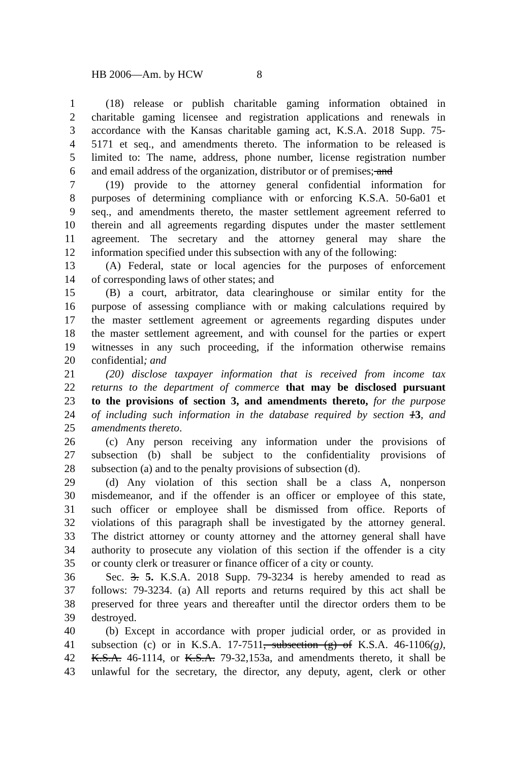HB 2006—Am. by HCW 8
1 (18) release or publish charitable gaming information obtained in
2 charitable gaming licensee and registration applications and renewals in
3 accordance with the Kansas charitable gaming act, K.S.A. 2018 Supp. 75-
4 5171 et seq., and amendments thereto. The information to be released is
5 limited to: The name, address, phone number, license registration number
6 and email address of the organization, distributor or of premises; and
7 (19) provide to the attorney general confidential information for
8 purposes of determining compliance with or enforcing K.S.A. 50-6a01 et
9 seq., and amendments thereto, the master settlement agreement referred to
10 therein and all agreements regarding disputes under the master settlement
11 agreement. The secretary and the attorney general may share the
12 information specified under this subsection with any of the following:
13 (A) Federal, state or local agencies for the purposes of enforcement
14 of corresponding laws of other states; and
15 (B) a court, arbitrator, data clearinghouse or similar entity for the
16 purpose of assessing compliance with or making calculations required by
17 the master settlement agreement or agreements regarding disputes under
18 the master settlement agreement, and with counsel for the parties or expert
19 witnesses in any such proceeding, if the information otherwise remains
20 confidential; and
21 (20) disclose taxpayer information that is received from income tax
22 returns to the department of commerce that may be disclosed pursuant
23 to the provisions of section 3, and amendments thereto, for the purpose
24 of including such information in the database required by section 13, and
25 amendments thereto.
26 (c) Any person receiving any information under the provisions of
27 subsection (b) shall be subject to the confidentiality provisions of
28 subsection (a) and to the penalty provisions of subsection (d).
29 (d) Any violation of this section shall be a class A, nonperson
30 misdemeanor, and if the offender is an officer or employee of this state,
31 such officer or employee shall be dismissed from office. Reports of
32 violations of this paragraph shall be investigated by the attorney general.
33 The district attorney or county attorney and the attorney general shall have
34 authority to prosecute any violation of this section if the offender is a city
35 or county clerk or treasurer or finance officer of a city or county.
36 Sec. 3. 5. K.S.A. 2018 Supp. 79-3234 is hereby amended to read as
37 follows: 79-3234. (a) All reports and returns required by this act shall be
38 preserved for three years and thereafter until the director orders them to be
39 destroyed.
40 (b) Except in accordance with proper judicial order, or as provided in
41 subsection (c) or in K.S.A. 17-7511, subsection (g) of K.S.A. 46-1106(g),
42 K.S.A. 46-1114, or K.S.A. 79-32,153a, and amendments thereto, it shall be
43 unlawful for the secretary, the director, any deputy, agent, clerk or other